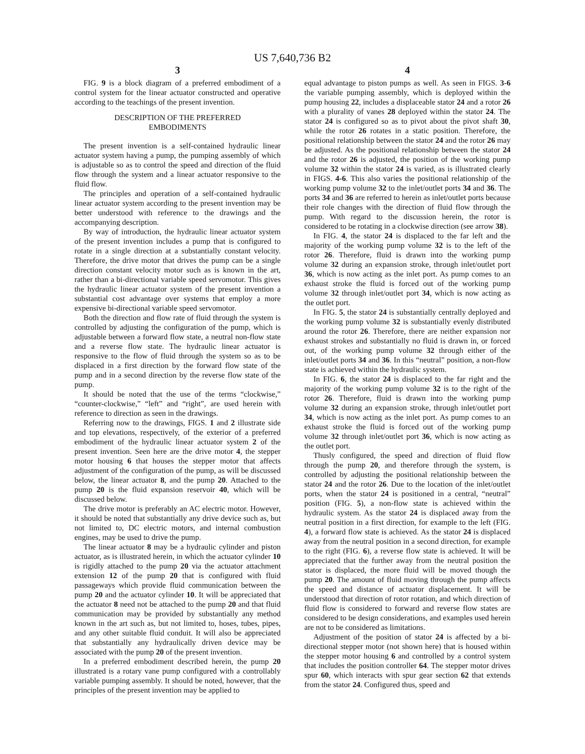US 7,640,736 B2
3
FIG. 9 is a block diagram of a preferred embodiment of a control system for the linear actuator constructed and operative according to the teachings of the present invention.
DESCRIPTION OF THE PREFERRED
EMBODIMENTS
The present invention is a self-contained hydraulic linear actuator system having a pump, the pumping assembly of which is adjustable so as to control the speed and direction of the fluid flow through the system and a linear actuator responsive to the fluid flow.
The principles and operation of a self-contained hydraulic linear actuator system according to the present invention may be better understood with reference to the drawings and the accompanying description.
By way of introduction, the hydraulic linear actuator system of the present invention includes a pump that is configured to rotate in a single direction at a substantially constant velocity. Therefore, the drive motor that drives the pump can be a single direction constant velocity motor such as is known in the art, rather than a bi-directional variable speed servomotor. This gives the hydraulic linear actuator system of the present invention a substantial cost advantage over systems that employ a more expensive bi-directional variable speed servomotor.
Both the direction and flow rate of fluid through the system is controlled by adjusting the configuration of the pump, which is adjustable between a forward flow state, a neutral non-flow state and a reverse flow state. The hydraulic linear actuator is responsive to the flow of fluid through the system so as to be displaced in a first direction by the forward flow state of the pump and in a second direction by the reverse flow state of the pump.
It should be noted that the use of the terms “clockwise,” “counter-clockwise,” “left” and “right”, are used herein with reference to direction as seen in the drawings.
Referring now to the drawings, FIGS. 1 and 2 illustrate side and top elevations, respectively, of the exterior of a preferred embodiment of the hydraulic linear actuator system 2 of the present invention. Seen here are the drive motor 4, the stepper motor housing 6 that houses the stepper motor that affects adjustment of the configuration of the pump, as will be discussed below, the linear actuator 8, and the pump 20. Attached to the pump 20 is the fluid expansion reservoir 40, which will be discussed below.
The drive motor is preferably an AC electric motor. However, it should be noted that substantially any drive device such as, but not limited to, DC electric motors, and internal combustion engines, may be used to drive the pump.
The linear actuator 8 may be a hydraulic cylinder and piston actuator, as is illustrated herein, in which the actuator cylinder 10 is rigidly attached to the pump 20 via the actuator attachment extension 12 of the pump 20 that is configured with fluid passageways which provide fluid communication between the pump 20 and the actuator cylinder 10. It will be appreciated that the actuator 8 need not be attached to the pump 20 and that fluid communication may be provided by substantially any method known in the art such as, but not limited to, hoses, tubes, pipes, and any other suitable fluid conduit. It will also be appreciated that substantially any hydraulically driven device may be associated with the pump 20 of the present invention.
In a preferred embodiment described herein, the pump 20 illustrated is a rotary vane pump configured with a controllably variable pumping assembly. It should be noted, however, that the principles of the present invention may be applied to
4
equal advantage to piston pumps as well. As seen in FIGS. 3-6 the variable pumping assembly, which is deployed within the pump housing 22, includes a displaceable stator 24 and a rotor 26 with a plurality of vanes 28 deployed within the stator 24. The stator 24 is configured so as to pivot about the pivot shaft 30, while the rotor 26 rotates in a static position. Therefore, the positional relationship between the stator 24 and the rotor 26 may be adjusted. As the positional relationship between the stator 24 and the rotor 26 is adjusted, the position of the working pump volume 32 within the stator 24 is varied, as is illustrated clearly in FIGS. 4-6. This also varies the positional relationship of the working pump volume 32 to the inlet/outlet ports 34 and 36. The ports 34 and 36 are referred to herein as inlet/outlet ports because their role changes with the direction of fluid flow through the pump. With regard to the discussion herein, the rotor is considered to be rotating in a clockwise direction (see arrow 38).
In FIG. 4, the stator 24 is displaced to the far left and the majority of the working pump volume 32 is to the left of the rotor 26. Therefore, fluid is drawn into the working pump volume 32 during an expansion stroke, through inlet/outlet port 36, which is now acting as the inlet port. As pump comes to an exhaust stroke the fluid is forced out of the working pump volume 32 through inlet/outlet port 34, which is now acting as the outlet port.
In FIG. 5, the stator 24 is substantially centrally deployed and the working pump volume 32 is substantially evenly distributed around the rotor 26. Therefore, there are neither expansion nor exhaust strokes and substantially no fluid is drawn in, or forced out, of the working pump volume 32 through either of the inlet/outlet ports 34 and 36. In this “neutral” position, a non-flow state is achieved within the hydraulic system.
In FIG. 6, the stator 24 is displaced to the far right and the majority of the working pump volume 32 is to the right of the rotor 26. Therefore, fluid is drawn into the working pump volume 32 during an expansion stroke, through inlet/outlet port 34, which is now acting as the inlet port. As pump comes to an exhaust stroke the fluid is forced out of the working pump volume 32 through inlet/outlet port 36, which is now acting as the outlet port.
Thusly configured, the speed and direction of fluid flow through the pump 20, and therefore through the system, is controlled by adjusting the positional relationship between the stator 24 and the rotor 26. Due to the location of the inlet/outlet ports, when the stator 24 is positioned in a central, “neutral” position (FIG. 5), a non-flow state is achieved within the hydraulic system. As the stator 24 is displaced away from the neutral position in a first direction, for example to the left (FIG. 4), a forward flow state is achieved. As the stator 24 is displaced away from the neutral position in a second direction, for example to the right (FIG. 6), a reverse flow state is achieved. It will be appreciated that the further away from the neutral position the stator is displaced, the more fluid will be moved though the pump 20. The amount of fluid moving through the pump affects the speed and distance of actuator displacement. It will be understood that direction of rotor rotation, and which direction of fluid flow is considered to forward and reverse flow states are considered to be design considerations, and examples used herein are not to be considered as limitations.
Adjustment of the position of stator 24 is affected by a bi-directional stepper motor (not shown here) that is housed within the stepper motor housing 6 and controlled by a control system that includes the position controller 64. The stepper motor drives spur 60, which interacts with spur gear section 62 that extends from the stator 24. Configured thus, speed and